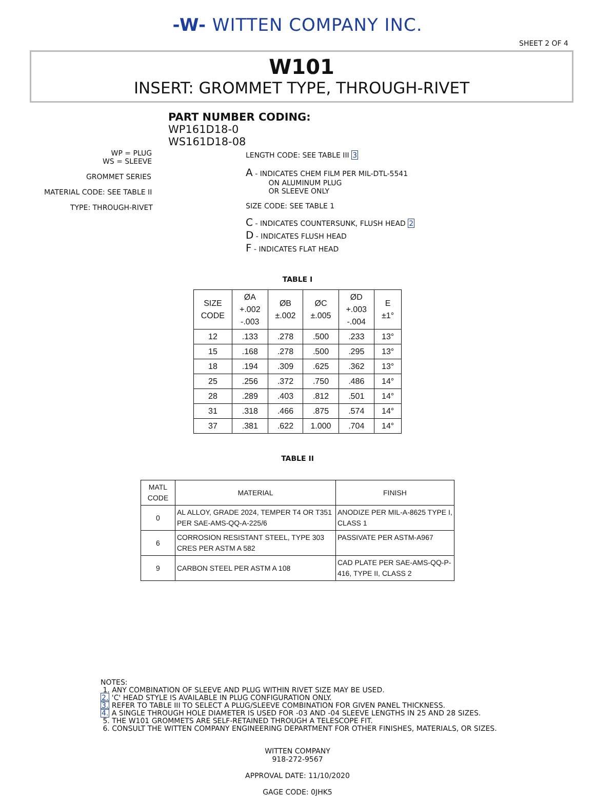-W- WITTEN COMPANY INC.
SHEET 2 OF 4
W101
INSERT: GROMMET TYPE, THROUGH-RIVET
PART NUMBER CODING:
WP161D18-0
WS161D18-08
WP = PLUG
WS = SLEEVE
GROMMET SERIES
MATERIAL CODE: SEE TABLE II
TYPE: THROUGH-RIVET
LENGTH CODE: SEE TABLE III 3
A - INDICATES CHEM FILM PER MIL-DTL-5541
ON ALUMINUM PLUG
OR SLEEVE ONLY
SIZE CODE: SEE TABLE 1
C - INDICATES COUNTERSUNK, FLUSH HEAD 2
D - INDICATES FLUSH HEAD
F - INDICATES FLAT HEAD
TABLE I
| SIZE CODE | ØA +.002 -.003 | ØB ±.002 | ØC ±.005 | ØD +.003 -.004 | E ±1° |
| --- | --- | --- | --- | --- | --- |
| 12 | .133 | .278 | .500 | .233 | 13° |
| 15 | .168 | .278 | .500 | .295 | 13° |
| 18 | .194 | .309 | .625 | .362 | 13° |
| 25 | .256 | .372 | .750 | .486 | 14° |
| 28 | .289 | .403 | .812 | .501 | 14° |
| 31 | .318 | .466 | .875 | .574 | 14° |
| 37 | .381 | .622 | 1.000 | .704 | 14° |
TABLE II
| MATL CODE | MATERIAL | FINISH |
| --- | --- | --- |
| 0 | AL ALLOY, GRADE 2024, TEMPER T4 OR T351 PER SAE-AMS-QQ-A-225/6 | ANODIZE PER MIL-A-8625 TYPE I, CLASS 1 |
| 6 | CORROSION RESISTANT STEEL, TYPE 303 CRES PER ASTM A 582 | PASSIVATE PER ASTM-A967 |
| 9 | CARBON STEEL PER ASTM A 108 | CAD PLATE PER SAE-AMS-QQ-P- 416, TYPE II, CLASS 2 |
NOTES:
1. ANY COMBINATION OF SLEEVE AND PLUG WITHIN RIVET SIZE MAY BE USED.
2. 'C' HEAD STYLE IS AVAILABLE IN PLUG CONFIGURATION ONLY.
3. REFER TO TABLE III TO SELECT A PLUG/SLEEVE COMBINATION FOR GIVEN PANEL THICKNESS.
4. A SINGLE THROUGH HOLE DIAMETER IS USED FOR -03 AND -04 SLEEVE LENGTHS IN 25 AND 28 SIZES.
5. THE W101 GROMMETS ARE SELF-RETAINED THROUGH A TELESCOPE FIT.
6. CONSULT THE WITTEN COMPANY ENGINEERING DEPARTMENT FOR OTHER FINISHES, MATERIALS, OR SIZES.
WITTEN COMPANY
918-272-9567
APPROVAL DATE: 11/10/2020
GAGE CODE: 0JHK5